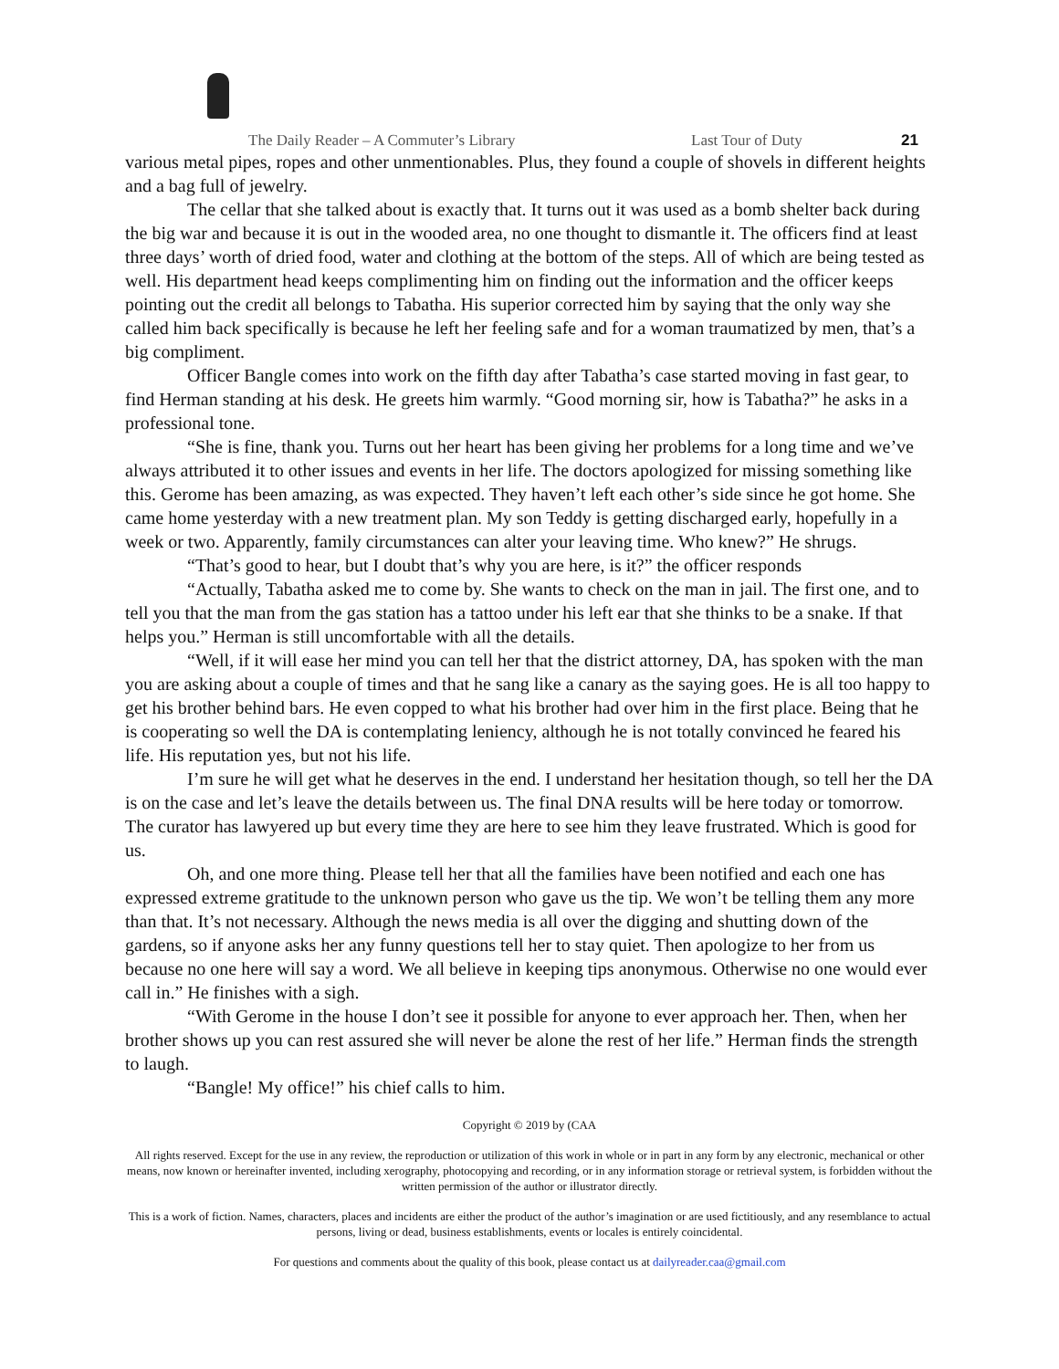The Daily Reader – A Commuter’s Library Last Tour of Duty 21
various metal pipes, ropes and other unmentionables. Plus, they found a couple of shovels in different heights and a bag full of jewelry.
The cellar that she talked about is exactly that. It turns out it was used as a bomb shelter back during the big war and because it is out in the wooded area, no one thought to dismantle it. The officers find at least three days’ worth of dried food, water and clothing at the bottom of the steps. All of which are being tested as well. His department head keeps complimenting him on finding out the information and the officer keeps pointing out the credit all belongs to Tabatha. His superior corrected him by saying that the only way she called him back specifically is because he left her feeling safe and for a woman traumatized by men, that’s a big compliment.
Officer Bangle comes into work on the fifth day after Tabatha’s case started moving in fast gear, to find Herman standing at his desk. He greets him warmly. “Good morning sir, how is Tabatha?” he asks in a professional tone.
“She is fine, thank you. Turns out her heart has been giving her problems for a long time and we’ve always attributed it to other issues and events in her life. The doctors apologized for missing something like this. Gerome has been amazing, as was expected. They haven’t left each other’s side since he got home. She came home yesterday with a new treatment plan. My son Teddy is getting discharged early, hopefully in a week or two. Apparently, family circumstances can alter your leaving time. Who knew?” He shrugs.
“That’s good to hear, but I doubt that’s why you are here, is it?” the officer responds
“Actually, Tabatha asked me to come by. She wants to check on the man in jail. The first one, and to tell you that the man from the gas station has a tattoo under his left ear that she thinks to be a snake. If that helps you.” Herman is still uncomfortable with all the details.
“Well, if it will ease her mind you can tell her that the district attorney, DA, has spoken with the man you are asking about a couple of times and that he sang like a canary as the saying goes. He is all too happy to get his brother behind bars. He even copped to what his brother had over him in the first place. Being that he is cooperating so well the DA is contemplating leniency, although he is not totally convinced he feared his life. His reputation yes, but not his life.
I’m sure he will get what he deserves in the end. I understand her hesitation though, so tell her the DA is on the case and let’s leave the details between us. The final DNA results will be here today or tomorrow. The curator has lawyered up but every time they are here to see him they leave frustrated. Which is good for us.
Oh, and one more thing. Please tell her that all the families have been notified and each one has expressed extreme gratitude to the unknown person who gave us the tip. We won’t be telling them any more than that. It’s not necessary. Although the news media is all over the digging and shutting down of the gardens, so if anyone asks her any funny questions tell her to stay quiet. Then apologize to her from us because no one here will say a word. We all believe in keeping tips anonymous. Otherwise no one would ever call in.” He finishes with a sigh.
“With Gerome in the house I don’t see it possible for anyone to ever approach her. Then, when her brother shows up you can rest assured she will never be alone the rest of her life.” Herman finds the strength to laugh.
“Bangle! My office!” his chief calls to him.
Copyright © 2019 by (CAA
All rights reserved. Except for the use in any review, the reproduction or utilization of this work in whole or in part in any form by any electronic, mechanical or other means, now known or hereinafter invented, including xerography, photocopying and recording, or in any information storage or retrieval system, is forbidden without the written permission of the author or illustrator directly.
This is a work of fiction. Names, characters, places and incidents are either the product of the author’s imagination or are used fictitiously, and any resemblance to actual persons, living or dead, business establishments, events or locales is entirely coincidental.
For questions and comments about the quality of this book, please contact us at dailyreader.caa@gmail.com